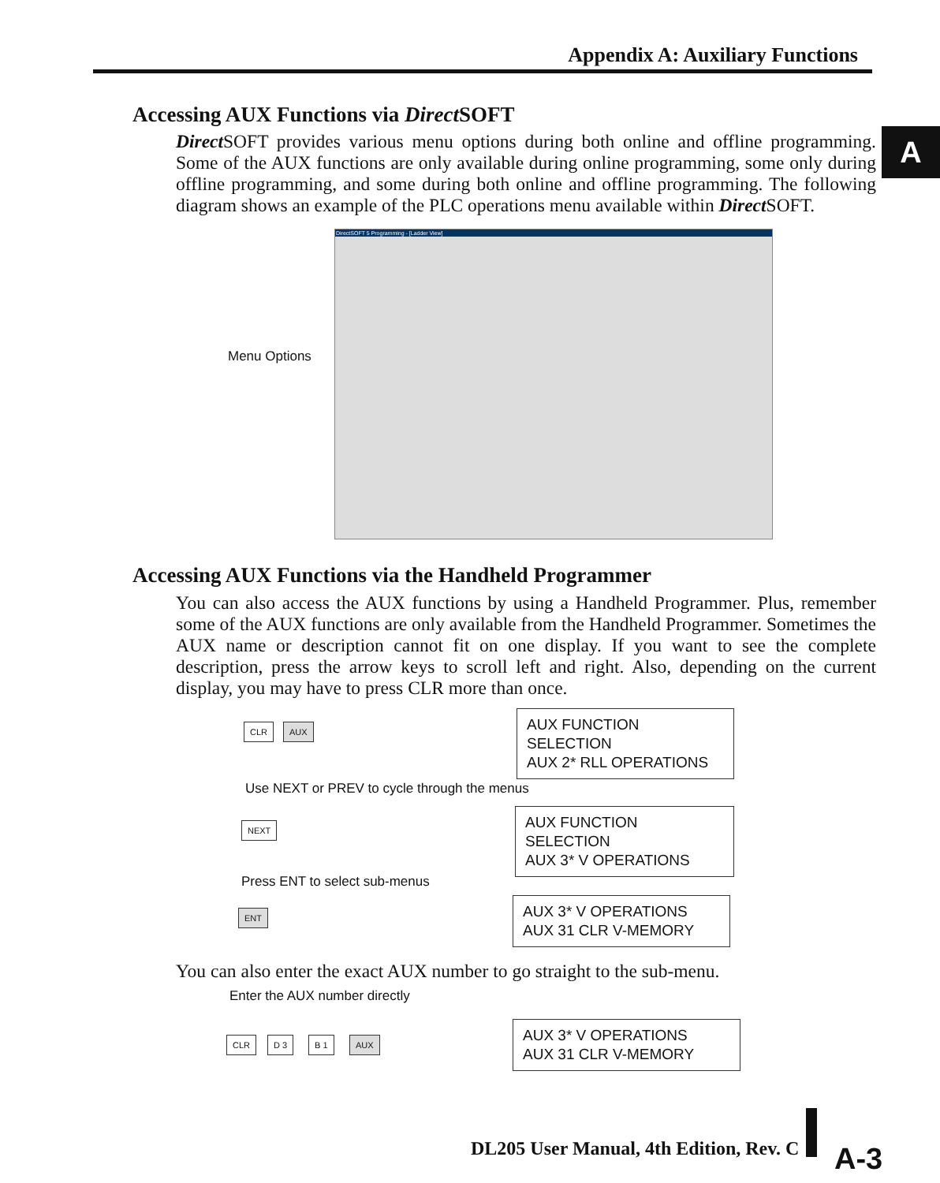Appendix A: Auxiliary Functions
A
Accessing AUX Functions via Direct SOFT
Direct SOFT provides various menu options during both online and offline programming. Some of the AUX functions are only available during online programming, some only during offline programming, and some during both online and offline programming. The following diagram shows an example of the PLC operations menu available within Direct SOFT.
Menu Options
DirectSOFT 5 Programming - [Ladder View]
Accessing AUX Functions via the Handheld Programmer
You can also access the AUX functions by using a Handheld Programmer. Plus, remember some of the AUX functions are only available from the Handheld Programmer. Sometimes the AUX name or description cannot fit on one display. If you want to see the complete description, press the arrow keys to scroll left and right. Also, depending on the current display, you may have to press CLR more than once.
CLR AUX
AUX FUNCTION SELECTION
AUX 2* RLL OPERATIONS
Use NEXT or PREV to cycle through the menus
NEXT
AUX FUNCTION SELECTION
AUX 3* V OPERATIONS
Press ENT to select sub-menus
ENT
AUX 3* V OPERATIONS
AUX 31 CLR V-MEMORY
You can also enter the exact AUX number to go straight to the sub-menu.
Enter the AUX number directly
CLR D 3 B 1 AUX
AUX 3* V OPERATIONS
AUX 31 CLR V-MEMORY
DL205 User Manual, 4th Edition, Rev. C
A-3